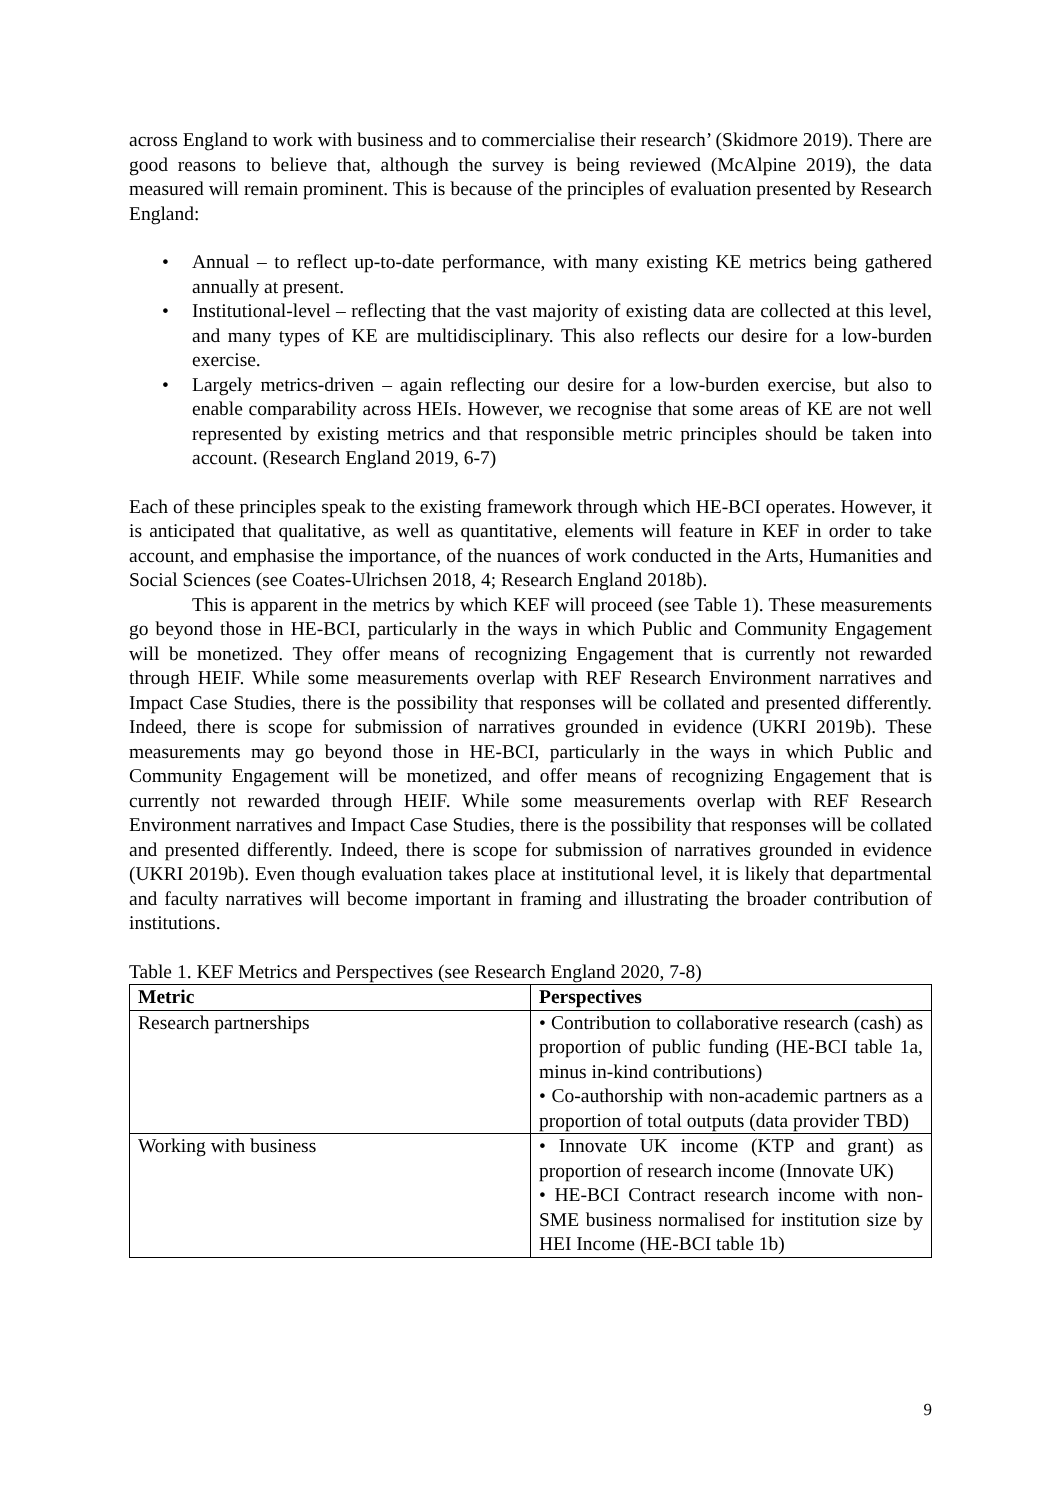across England to work with business and to commercialise their research’ (Skidmore 2019). There are good reasons to believe that, although the survey is being reviewed (McAlpine 2019), the data measured will remain prominent. This is because of the principles of evaluation presented by Research England:
• Annual – to reflect up-to-date performance, with many existing KE metrics being gathered annually at present.
• Institutional-level – reflecting that the vast majority of existing data are collected at this level, and many types of KE are multidisciplinary. This also reflects our desire for a low-burden exercise.
• Largely metrics-driven – again reflecting our desire for a low-burden exercise, but also to enable comparability across HEIs. However, we recognise that some areas of KE are not well represented by existing metrics and that responsible metric principles should be taken into account. (Research England 2019, 6-7)
Each of these principles speak to the existing framework through which HE-BCI operates. However, it is anticipated that qualitative, as well as quantitative, elements will feature in KEF in order to take account, and emphasise the importance, of the nuances of work conducted in the Arts, Humanities and Social Sciences (see Coates-Ulrichsen 2018, 4; Research England 2018b).
This is apparent in the metrics by which KEF will proceed (see Table 1). These measurements go beyond those in HE-BCI, particularly in the ways in which Public and Community Engagement will be monetized. They offer means of recognizing Engagement that is currently not rewarded through HEIF. While some measurements overlap with REF Research Environment narratives and Impact Case Studies, there is the possibility that responses will be collated and presented differently. Indeed, there is scope for submission of narratives grounded in evidence (UKRI 2019b). These measurements may go beyond those in HE-BCI, particularly in the ways in which Public and Community Engagement will be monetized, and offer means of recognizing Engagement that is currently not rewarded through HEIF. While some measurements overlap with REF Research Environment narratives and Impact Case Studies, there is the possibility that responses will be collated and presented differently. Indeed, there is scope for submission of narratives grounded in evidence (UKRI 2019b). Even though evaluation takes place at institutional level, it is likely that departmental and faculty narratives will become important in framing and illustrating the broader contribution of institutions.
Table 1. KEF Metrics and Perspectives (see Research England 2020, 7-8)
| Metric | Perspectives |
| --- | --- |
| Research partnerships | • Contribution to collaborative research (cash) as proportion of public funding (HE-BCI table 1a, minus in-kind contributions) • Co-authorship with non-academic partners as a proportion of total outputs (data provider TBD) |
| Working with business | • Innovate UK income (KTP and grant) as proportion of research income (Innovate UK) • HE-BCI Contract research income with non-SME business normalised for institution size by HEI Income (HE-BCI table 1b) |
9